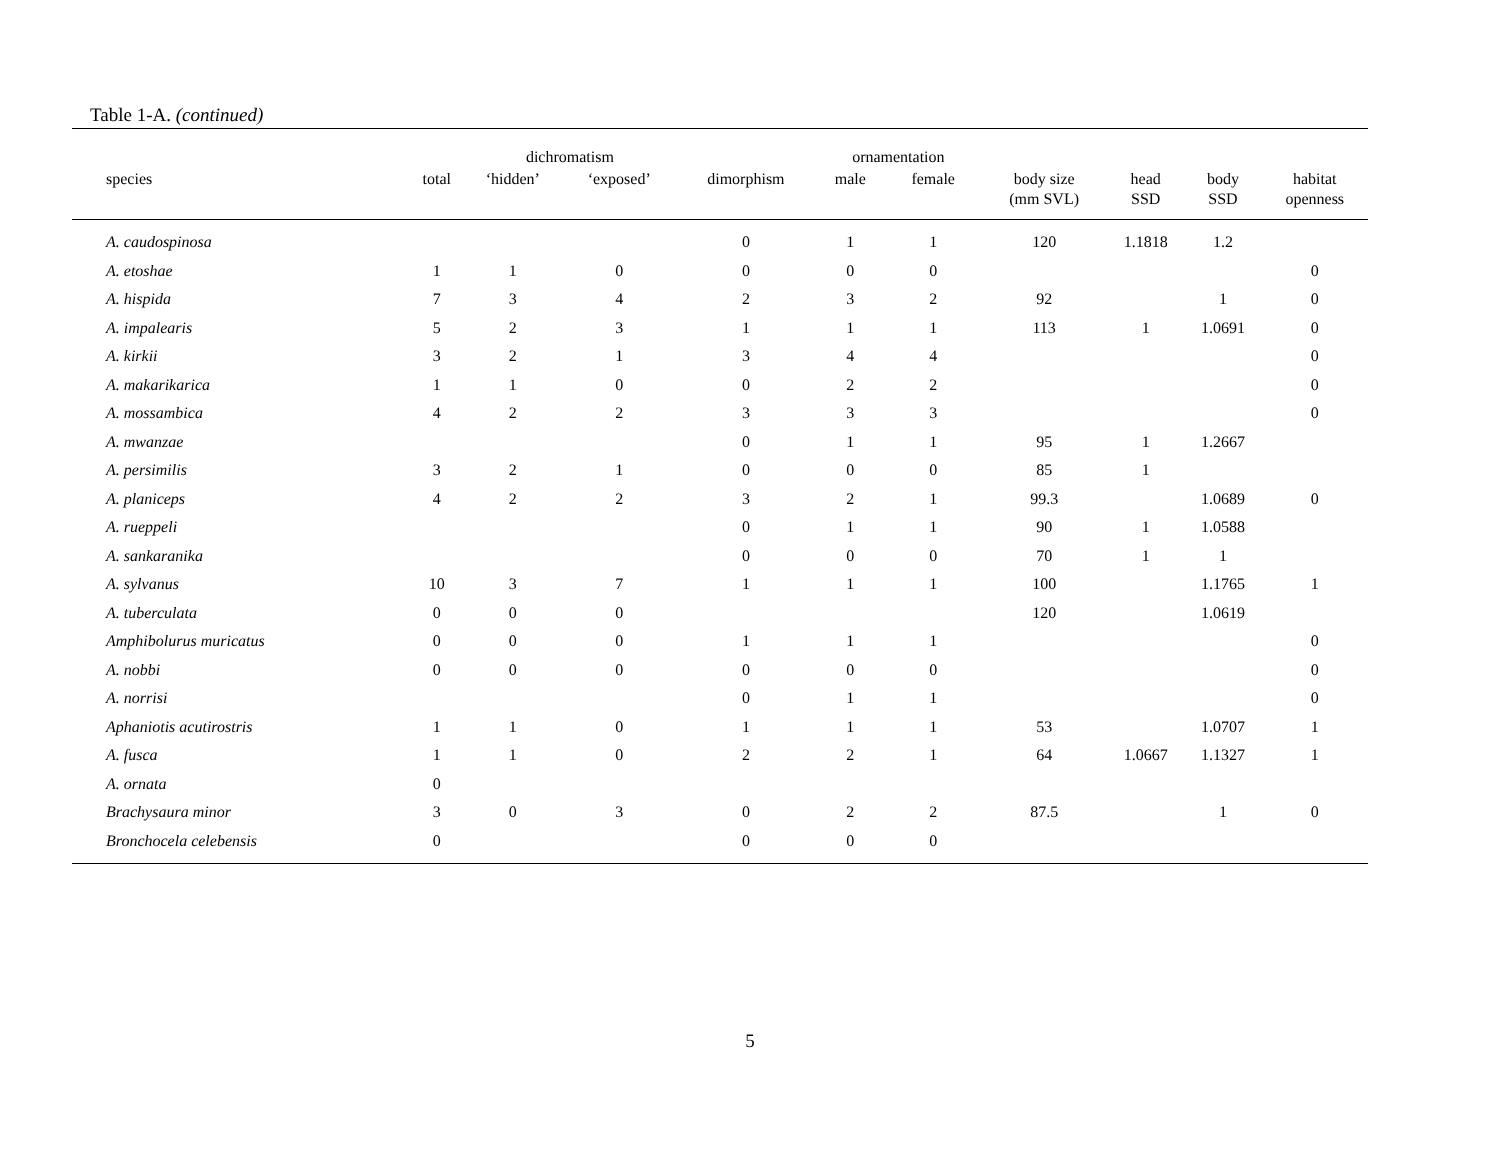Table 1-A. (continued)
| | | dichromatism | | | ornamentation | | | | | |
| --- | --- | --- | --- | --- | --- | --- | --- | --- | --- | --- |
| species | total | ‘hidden’ | ‘exposed’ | dimorphism | male | female | body size (mm SVL) | head SSD | body SSD | habitat openness |
| A. caudospinosa | | | | 0 | 1 | 1 | 120 | 1.1818 | 1.2 | |
| A. etoshae | 1 | 1 | 0 | 0 | 0 | 0 | | | | 0 |
| A. hispida | 7 | 3 | 4 | 2 | 3 | 2 | 92 | | 1 | 0 |
| A. impalearis | 5 | 2 | 3 | 1 | 1 | 1 | 113 | 1 | 1.0691 | 0 |
| A. kirkii | 3 | 2 | 1 | 3 | 4 | 4 | | | | 0 |
| A. makarikarica | 1 | 1 | 0 | 0 | 2 | 2 | | | | 0 |
| A. mossambica | 4 | 2 | 2 | 3 | 3 | 3 | | | | 0 |
| A. mwanzae | | | | 0 | 1 | 1 | 95 | 1 | 1.2667 | |
| A. persimilis | 3 | 2 | 1 | 0 | 0 | 0 | 85 | 1 | | |
| A. planiceps | 4 | 2 | 2 | 3 | 2 | 1 | 99.3 | | 1.0689 | 0 |
| A. rueppeli | | | | 0 | 1 | 1 | 90 | 1 | 1.0588 | |
| A. sankaranika | | | | 0 | 0 | 0 | 70 | 1 | 1 | |
| A. sylvanus | 10 | 3 | 7 | 1 | 1 | 1 | 100 | | 1.1765 | 1 |
| A. tuberculata | 0 | 0 | 0 | | | | 120 | | 1.0619 | |
| Amphibolurus muricatus | 0 | 0 | 0 | 1 | 1 | 1 | | | | 0 |
| A. nobbi | 0 | 0 | 0 | 0 | 0 | 0 | | | | 0 |
| A. norrisi | | | | 0 | 1 | 1 | | | | 0 |
| Aphaniotis acutirostris | 1 | 1 | 0 | 1 | 1 | 1 | 53 | | 1.0707 | 1 |
| A. fusca | 1 | 1 | 0 | 2 | 2 | 1 | 64 | 1.0667 | 1.1327 | 1 |
| A. ornata | 0 | | | | | | | | | |
| Brachysaura minor | 3 | 0 | 3 | 0 | 2 | 2 | 87.5 | | 1 | 0 |
| Bronchocela celebensis | 0 | | | 0 | 0 | 0 | | | | |
5